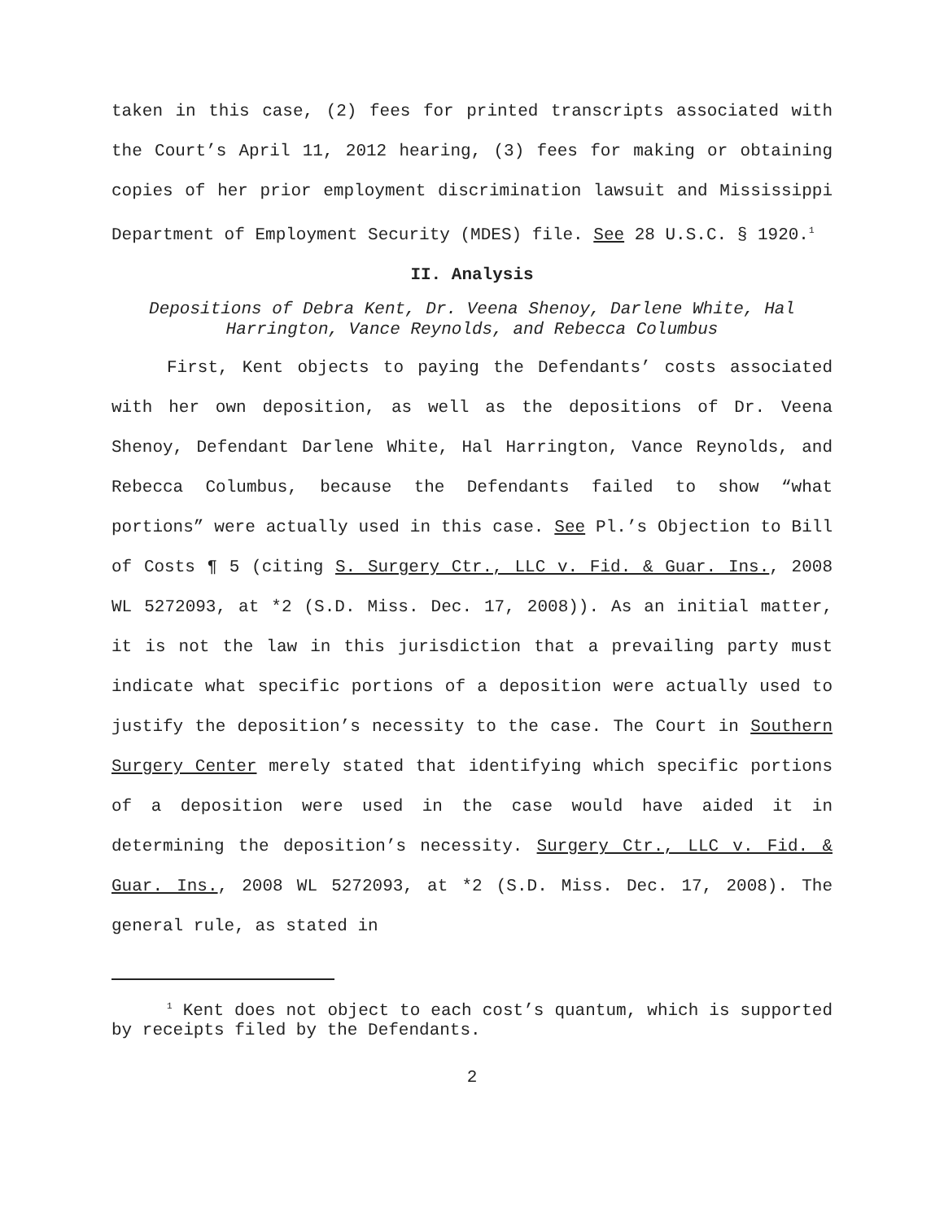taken in this case, (2) fees for printed transcripts associated with the Court’s April 11, 2012 hearing, (3) fees for making or obtaining copies of her prior employment discrimination lawsuit and Mississippi Department of Employment Security (MDES) file. See 28 U.S.C. § 1920.<sup>1</sup>
II. Analysis
Depositions of Debra Kent, Dr. Veena Shenoy, Darlene White, Hal Harrington, Vance Reynolds, and Rebecca Columbus
First, Kent objects to paying the Defendants’ costs associated with her own deposition, as well as the depositions of Dr. Veena Shenoy, Defendant Darlene White, Hal Harrington, Vance Reynolds, and Rebecca Columbus, because the Defendants failed to show “what portions” were actually used in this case. See Pl.’s Objection to Bill of Costs ¶ 5 (citing S. Surgery Ctr., LLC v. Fid. & Guar. Ins., 2008 WL 5272093, at *2 (S.D. Miss. Dec. 17, 2008)). As an initial matter, it is not the law in this jurisdiction that a prevailing party must indicate what specific portions of a deposition were actually used to justify the deposition’s necessity to the case. The Court in Southern Surgery Center merely stated that identifying which specific portions of a deposition were used in the case would have aided it in determining the deposition’s necessity. Surgery Ctr., LLC v. Fid. & Guar. Ins., 2008 WL 5272093, at *2 (S.D. Miss. Dec. 17, 2008). The general rule, as stated in
<sup>1</sup> Kent does not object to each cost’s quantum, which is supported by receipts filed by the Defendants.
2